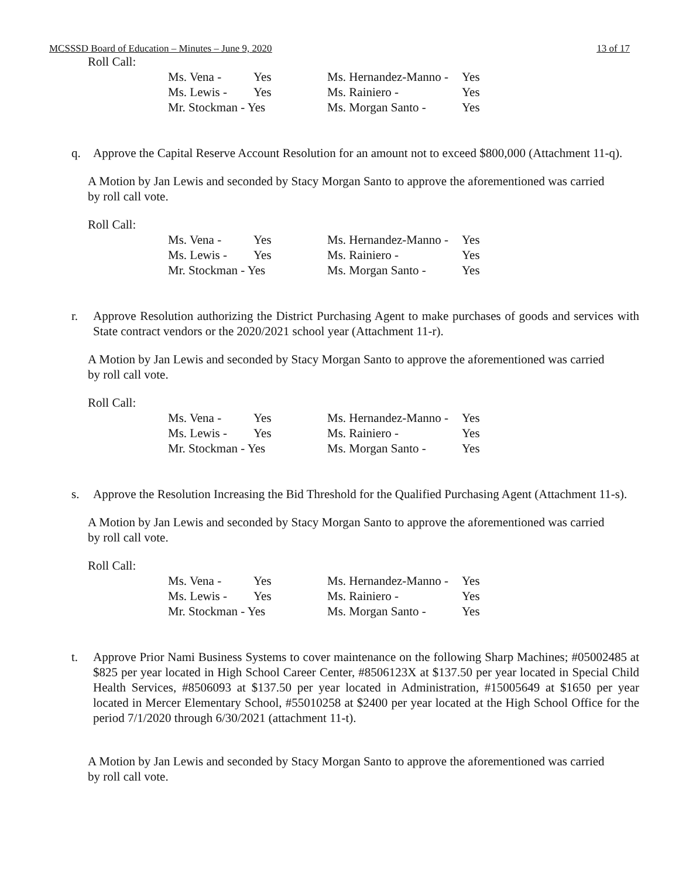MCSSSD Board of Education – Minutes – June 9, 2020 13 of 17
Roll Call:
| Ms. Vena - | Yes | Ms. Hernandez-Manno - | Yes |
| Ms. Lewis - | Yes | Ms. Rainiero - | Yes |
| Mr. Stockman - Yes | | Ms. Morgan Santo - | Yes |
q. Approve the Capital Reserve Account Resolution for an amount not to exceed $800,000 (Attachment 11-q).
A Motion by Jan Lewis and seconded by Stacy Morgan Santo to approve the aforementioned was carried by roll call vote.
Roll Call:
| Ms. Vena - | Yes | Ms. Hernandez-Manno - | Yes |
| Ms. Lewis - | Yes | Ms. Rainiero - | Yes |
| Mr. Stockman - Yes | | Ms. Morgan Santo - | Yes |
r. Approve Resolution authorizing the District Purchasing Agent to make purchases of goods and services with State contract vendors or the 2020/2021 school year (Attachment 11-r).
A Motion by Jan Lewis and seconded by Stacy Morgan Santo to approve the aforementioned was carried by roll call vote.
Roll Call:
| Ms. Vena - | Yes | Ms. Hernandez-Manno - | Yes |
| Ms. Lewis - | Yes | Ms. Rainiero - | Yes |
| Mr. Stockman - Yes | | Ms. Morgan Santo - | Yes |
s. Approve the Resolution Increasing the Bid Threshold for the Qualified Purchasing Agent (Attachment 11-s).
A Motion by Jan Lewis and seconded by Stacy Morgan Santo to approve the aforementioned was carried by roll call vote.
Roll Call:
| Ms. Vena - | Yes | Ms. Hernandez-Manno - | Yes |
| Ms. Lewis - | Yes | Ms. Rainiero - | Yes |
| Mr. Stockman - Yes | | Ms. Morgan Santo - | Yes |
t. Approve Prior Nami Business Systems to cover maintenance on the following Sharp Machines; #05002485 at $825 per year located in High School Career Center, #8506123X at $137.50 per year located in Special Child Health Services, #8506093 at $137.50 per year located in Administration, #15005649 at $1650 per year located in Mercer Elementary School, #55010258 at $2400 per year located at the High School Office for the period 7/1/2020 through 6/30/2021 (attachment 11-t).
A Motion by Jan Lewis and seconded by Stacy Morgan Santo to approve the aforementioned was carried by roll call vote.